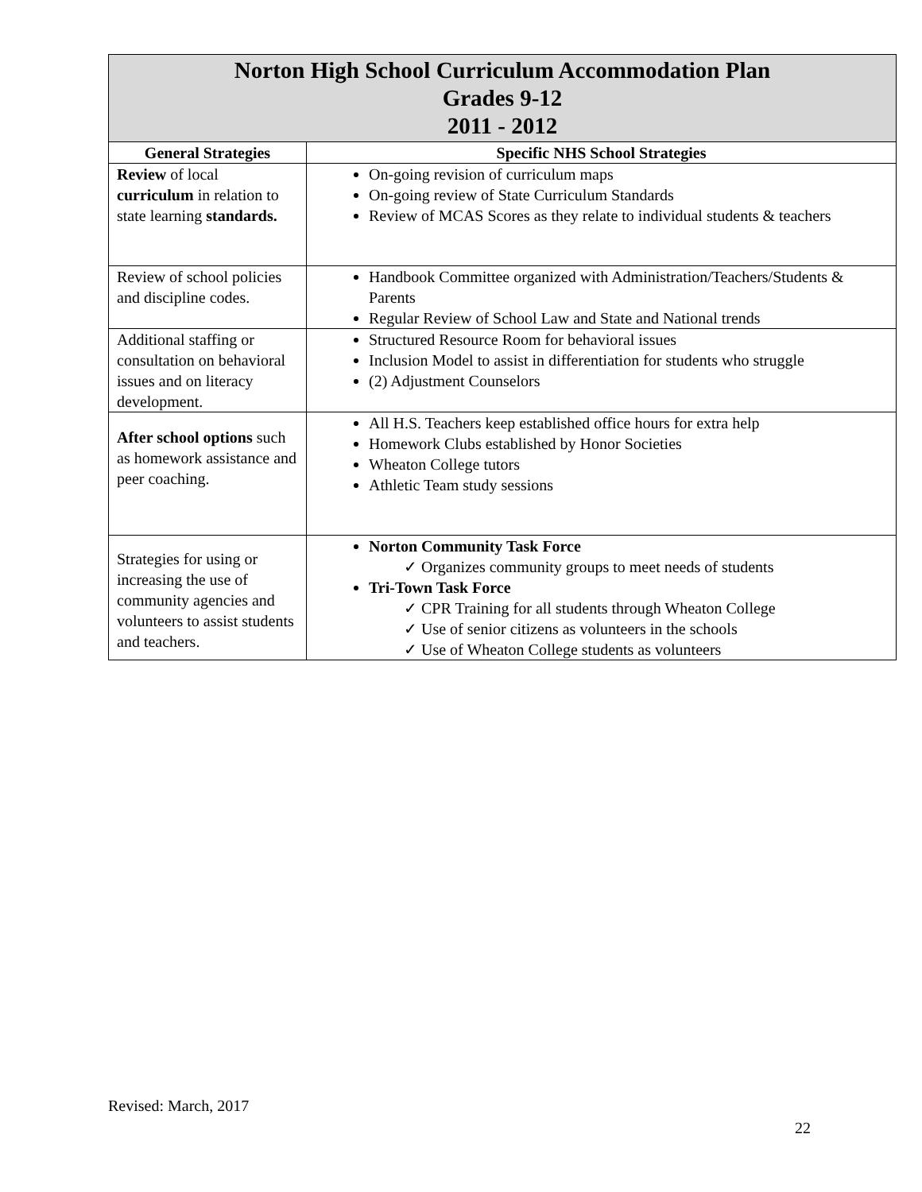| Norton High School Curriculum Accommodation Plan Grades 9-12 2011 - 2012 | |
| General Strategies | Specific NHS School Strategies |
| Review of local curriculum in relation to state learning standards. | On-going revision of curriculum maps On-going review of State Curriculum Standards Review of MCAS Scores as they relate to individual students & teachers |
| Review of school policies and discipline codes. | Handbook Committee organized with Administration/Teachers/Students & Parents Regular Review of School Law and State and National trends |
| Additional staffing or consultation on behavioral issues and on literacy development. | Structured Resource Room for behavioral issues Inclusion Model to assist in differentiation for students who struggle (2) Adjustment Counselors |
| After school options such as homework assistance and peer coaching. | All H.S. Teachers keep established office hours for extra help Homework Clubs established by Honor Societies Wheaton College tutors Athletic Team study sessions |
| Strategies for using or increasing the use of community agencies and volunteers to assist students and teachers. | Norton Community Task Force ✓ Organizes community groups to meet needs of students Tri-Town Task Force ✓ CPR Training for all students through Wheaton College ✓ Use of senior citizens as volunteers in the schools ✓ Use of Wheaton College students as volunteers |
Revised: March, 2017
22